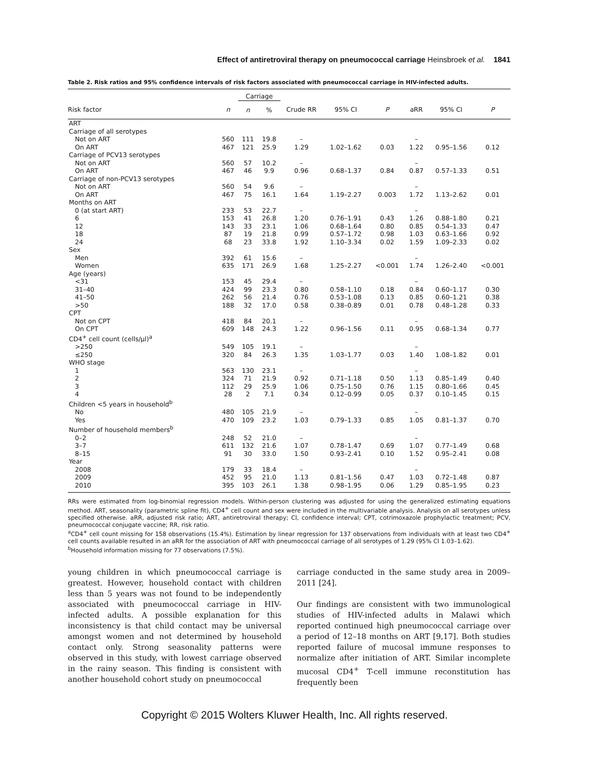Effect of antiretroviral therapy on pneumococcal carriage Heinsbroek et al. 1841
Table 2. Risk ratios and 95% confidence intervals of risk factors associated with pneumococcal carriage in HIV-infected adults.
| | | Carriage | | | | | | | |
| --- | --- | --- | --- | --- | --- | --- | --- | --- | --- |
| Risk factor | n | n | % | Crude RR | 95% CI | P | aRR | 95% CI | P |
| ART | | | | | | | | | |
| Carriage of all serotypes | | | | | | | | | |
| Not on ART | 560 | 111 | 19.8 | – | | | – | | |
| On ART | 467 | 121 | 25.9 | 1.29 | 1.02–1.62 | 0.03 | 1.22 | 0.95–1.56 | 0.12 |
| Carriage of PCV13 serotypes | | | | | | | | | |
| Not on ART | 560 | 57 | 10.2 | – | | | – | | |
| On ART | 467 | 46 | 9.9 | 0.96 | 0.68–1.37 | 0.84 | 0.87 | 0.57–1.33 | 0.51 |
| Carriage of non-PCV13 serotypes | | | | | | | | | |
| Not on ART | 560 | 54 | 9.6 | – | | | – | | |
| On ART | 467 | 75 | 16.1 | 1.64 | 1.19–2.27 | 0.003 | 1.72 | 1.13–2.62 | 0.01 |
| Months on ART | | | | | | | | | |
| 0 (at start ART) | 233 | 53 | 22.7 | – | | | – | | |
| 6 | 153 | 41 | 26.8 | 1.20 | 0.76–1.91 | 0.43 | 1.26 | 0.88–1.80 | 0.21 |
| 12 | 143 | 33 | 23.1 | 1.06 | 0.68–1.64 | 0.80 | 0.85 | 0.54–1.33 | 0.47 |
| 18 | 87 | 19 | 21.8 | 0.99 | 0.57–1.72 | 0.98 | 1.03 | 0.63–1.66 | 0.92 |
| 24 | 68 | 23 | 33.8 | 1.92 | 1.10–3.34 | 0.02 | 1.59 | 1.09–2.33 | 0.02 |
| Sex | | | | | | | | | |
| Men | 392 | 61 | 15.6 | – | | | – | | |
| Women | 635 | 171 | 26.9 | 1.68 | 1.25–2.27 | <0.001 | 1.74 | 1.26–2.40 | <0.001 |
| Age (years) | | | | | | | | | |
| <31 | 153 | 45 | 29.4 | – | | | – | | |
| 31–40 | 424 | 99 | 23.3 | 0.80 | 0.58–1.10 | 0.18 | 0.84 | 0.60–1.17 | 0.30 |
| 41–50 | 262 | 56 | 21.4 | 0.76 | 0.53–1.08 | 0.13 | 0.85 | 0.60–1.21 | 0.38 |
| >50 | 188 | 32 | 17.0 | 0.58 | 0.38–0.89 | 0.01 | 0.78 | 0.48–1.28 | 0.33 |
| CPT | | | | | | | | | |
| Not on CPT | 418 | 84 | 20.1 | – | | | – | | |
| On CPT | 609 | 148 | 24.3 | 1.22 | 0.96–1.56 | 0.11 | 0.95 | 0.68–1.34 | 0.77 |
| CD4<sup>+</sup> cell count (cells/μl)<sup>a</sup> | | | | | | | | | |
| >250 | 549 | 105 | 19.1 | – | | | – | | |
| ≤250 | 320 | 84 | 26.3 | 1.35 | 1.03–1.77 | 0.03 | 1.40 | 1.08–1.82 | 0.01 |
| WHO stage | | | | | | | | | |
| 1 | 563 | 130 | 23.1 | – | | | – | | |
| 2 | 324 | 71 | 21.9 | 0.92 | 0.71–1.18 | 0.50 | 1.13 | 0.85–1.49 | 0.40 |
| 3 | 112 | 29 | 25.9 | 1.06 | 0.75–1.50 | 0.76 | 1.15 | 0.80–1.66 | 0.45 |
| 4 | 28 | 2 | 7.1 | 0.34 | 0.12–0.99 | 0.05 | 0.37 | 0.10–1.45 | 0.15 |
| Children <5 years in household<sup>b</sup> | | | | | | | | | |
| No | 480 | 105 | 21.9 | – | | | – | | |
| Yes | 470 | 109 | 23.2 | 1.03 | 0.79–1.33 | 0.85 | 1.05 | 0.81–1.37 | 0.70 |
| Number of household members<sup>b</sup> | | | | | | | | | |
| 0–2 | 248 | 52 | 21.0 | – | | | – | | |
| 3–7 | 611 | 132 | 21.6 | 1.07 | 0.78–1.47 | 0.69 | 1.07 | 0.77–1.49 | 0.68 |
| 8–15 | 91 | 30 | 33.0 | 1.50 | 0.93–2.41 | 0.10 | 1.52 | 0.95–2.41 | 0.08 |
| Year | | | | | | | | | |
| 2008 | 179 | 33 | 18.4 | – | | | – | | |
| 2009 | 452 | 95 | 21.0 | 1.13 | 0.81–1.56 | 0.47 | 1.03 | 0.72–1.48 | 0.87 |
| 2010 | 395 | 103 | 26.1 | 1.38 | 0.98–1.95 | 0.06 | 1.29 | 0.85–1.95 | 0.23 |
RRs were estimated from log-binomial regression models. Within-person clustering was adjusted for using the generalized estimating equations method. ART, seasonality (parametric spline fit), CD4<sup>+</sup> cell count and sex were included in the multivariable analysis. Analysis on all serotypes unless specified otherwise. aRR, adjusted risk ratio; ART, antiretroviral therapy; CI, confidence interval; CPT, cotrimoxazole prophylactic treatment; PCV, pneumococcal conjugate vaccine; RR, risk ratio.
<sup>a</sup> CD4<sup>+</sup> cell count missing for 158 observations (15.4%). Estimation by linear regression for 137 observations from individuals with at least two CD4<sup>+</sup> cell counts available resulted in an aRR for the association of ART with pneumococcal carriage of all serotypes of 1.29 (95% CI 1.03–1.62).
<sup>b</sup> Household information missing for 77 observations (7.5%).
young children in which pneumococcal carriage is greatest. However, household contact with children less than 5 years was not found to be independently associated with pneumococcal carriage in HIV-infected adults. A possible explanation for this inconsistency is that child contact may be universal amongst women and not determined by household contact only. Strong seasonality patterns were observed in this study, with lowest carriage observed in the rainy season. This finding is consistent with another household cohort study on pneumococcal
carriage conducted in the same study area in 2009–2011 [24].
Our findings are consistent with two immunological studies of HIV-infected adults in Malawi which reported continued high pneumococcal carriage over a period of 12–18 months on ART [9,17]. Both studies reported failure of mucosal immune responses to normalize after initiation of ART. Similar incomplete mucosal CD4<sup>+</sup> T-cell immune reconstitution has frequently been
Copyright © 2015 Wolters Kluwer Health, Inc. All rights reserved.